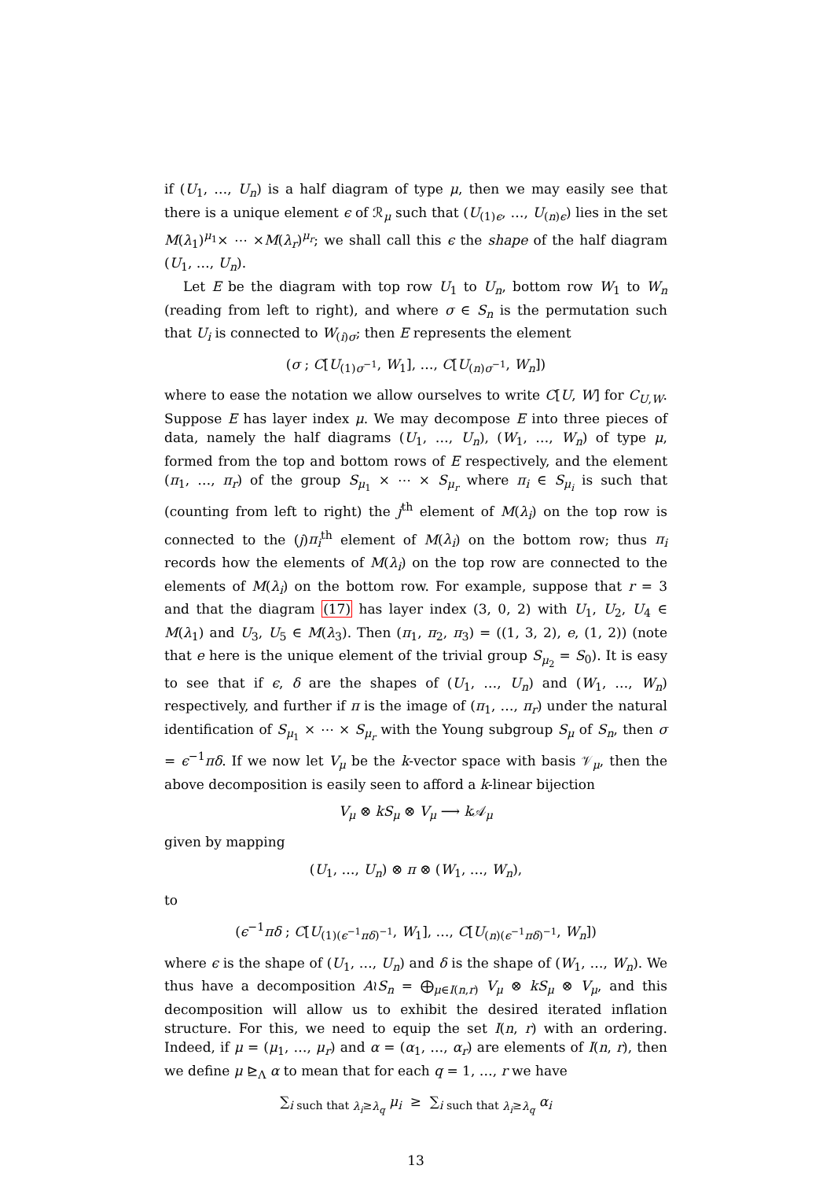if (U<sub>1</sub>, …, U<sub>n</sub>) is a half diagram of type μ, then we may easily see that there is a unique element ϵ of ℛ<sub>μ</sub> such that (U<sub>(1)ϵ</sub>, …, U<sub>(n)ϵ</sub>) lies in the set M(λ<sub>1</sub>)<sup>μ<sub>1</sub></sup>× ⋯ ×M(λ<sub>r</sub>)<sup>μ<sub>r</sub></sup>; we shall call this ϵ the shape of the half diagram (U<sub>1</sub>, …, U<sub>n</sub>).
Let E be the diagram with top row U<sub>1</sub> to U<sub>n</sub>, bottom row W<sub>1</sub> to W<sub>n</sub> (reading from left to right), and where σ ∈ S<sub>n</sub> is the permutation such that U<sub>i</sub> is connected to W<sub>(i)σ</sub>; then E represents the element
(σ ; C[U<sub>(1)σ<sup>−1</sup></sub>, W<sub>1</sub>], …, C[U<sub>(n)σ<sup>−1</sup></sub>, W<sub>n</sub>])
where to ease the notation we allow ourselves to write C[U, W] for C<sub>U,W</sub>. Suppose E has layer index μ. We may decompose E into three pieces of data, namely the half diagrams (U<sub>1</sub>, …, U<sub>n</sub>), (W<sub>1</sub>, …, W<sub>n</sub>) of type μ, formed from the top and bottom rows of E respectively, and the element (π<sub>1</sub>, …, π<sub>r</sub>) of the group S<sub>μ<sub>1</sub></sub> × ⋯ × S<sub>μ<sub>r</sub></sub> where π<sub>i</sub> ∈ S<sub>μ<sub>i</sub></sub> is such that (counting from left to right) the j<sup>th</sup> element of M(λ<sub>i</sub>) on the top row is connected to the (j)π<sub>i</sub><sup>th</sup> element of M(λ<sub>i</sub>) on the bottom row; thus π<sub>i</sub> records how the elements of M(λ<sub>i</sub>) on the top row are connected to the elements of M(λ<sub>i</sub>) on the bottom row. For example, suppose that r = 3 and that the diagram (17) has layer index (3, 0, 2) with U<sub>1</sub>, U<sub>2</sub>, U<sub>4</sub> ∈ M(λ<sub>1</sub>) and U<sub>3</sub>, U<sub>5</sub> ∈ M(λ<sub>3</sub>). Then (π<sub>1</sub>, π<sub>2</sub>, π<sub>3</sub>) = ((1, 3, 2), e, (1, 2)) (note that e here is the unique element of the trivial group S<sub>μ<sub>2</sub></sub> = S<sub>0</sub>). It is easy to see that if ϵ, δ are the shapes of (U<sub>1</sub>, …, U<sub>n</sub>) and (W<sub>1</sub>, …, W<sub>n</sub>) respectively, and further if π is the image of (π<sub>1</sub>, …, π<sub>r</sub>) under the natural identification of S<sub>μ<sub>1</sub></sub> × ⋯ × S<sub>μ<sub>r</sub></sub> with the Young subgroup S<sub>μ</sub> of S<sub>n</sub>, then σ = ϵ<sup>−1</sup>πδ. If we now let V<sub>μ</sub> be the k-vector space with basis 𝒱<sub>μ</sub>, then the above decomposition is easily seen to afford a k-linear bijection
V<sub>μ</sub> ⊗ kS<sub>μ</sub> ⊗ V<sub>μ</sub> ⟶ k 𝒜<sub>μ</sub>
given by mapping
(U<sub>1</sub>, …, U<sub>n</sub>) ⊗ π ⊗ (W<sub>1</sub>, …, W<sub>n</sub>),
to
(ϵ<sup>−1</sup>πδ ; C[U<sub>(1)(ϵ<sup>−1</sup>πδ)<sup>−1</sup></sub>, W<sub>1</sub>], …, C[U<sub>(n)(ϵ<sup>−1</sup>πδ)<sup>−1</sup></sub>, W<sub>n</sub>])
where ϵ is the shape of (U<sub>1</sub>, …, U<sub>n</sub>) and δ is the shape of (W<sub>1</sub>, …, W<sub>n</sub>). We thus have a decomposition A≀S<sub>n</sub> = ⨁<sub>μ∈I(n,r)</sub> V<sub>μ</sub> ⊗ kS<sub>μ</sub> ⊗ V<sub>μ</sub>, and this decomposition will allow us to exhibit the desired iterated inflation structure. For this, we need to equip the set I(n, r) with an ordering. Indeed, if μ = (μ<sub>1</sub>, …, μ<sub>r</sub>) and α = (α<sub>1</sub>, …, α<sub>r</sub>) are elements of I(n, r), then we define μ ⊵<sub>Λ</sub> α to mean that for each q = 1, …, r we have
∑<sub>i such that λ<sub>i</sub>≥λ<sub>q</sub></sub> μ<sub>i</sub> ≥ ∑<sub>i such that λ<sub>i</sub>≥λ<sub>q</sub></sub> α<sub>i</sub>
13